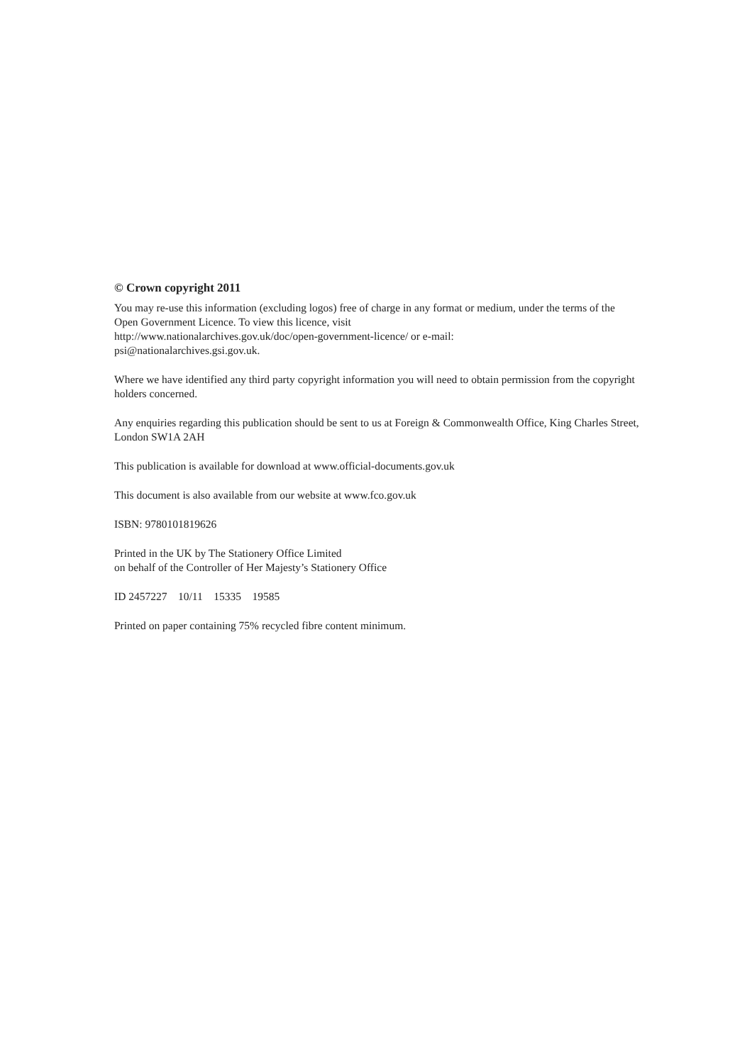© Crown copyright 2011
You may re-use this information (excluding logos) free of charge in any format or medium, under the terms of the Open Government Licence. To view this licence, visit
http://www.nationalarchives.gov.uk/doc/open-government-licence/ or e-mail:
psi@nationalarchives.gsi.gov.uk.
Where we have identified any third party copyright information you will need to obtain permission from the copyright holders concerned.
Any enquiries regarding this publication should be sent to us at Foreign & Commonwealth Office, King Charles Street, London SW1A 2AH
This publication is available for download at www.official-documents.gov.uk
This document is also available from our website at www.fco.gov.uk
ISBN: 9780101819626
Printed in the UK by The Stationery Office Limited
on behalf of the Controller of Her Majesty’s Stationery Office
ID 2457227 10/11 15335 19585
Printed on paper containing 75% recycled fibre content minimum.